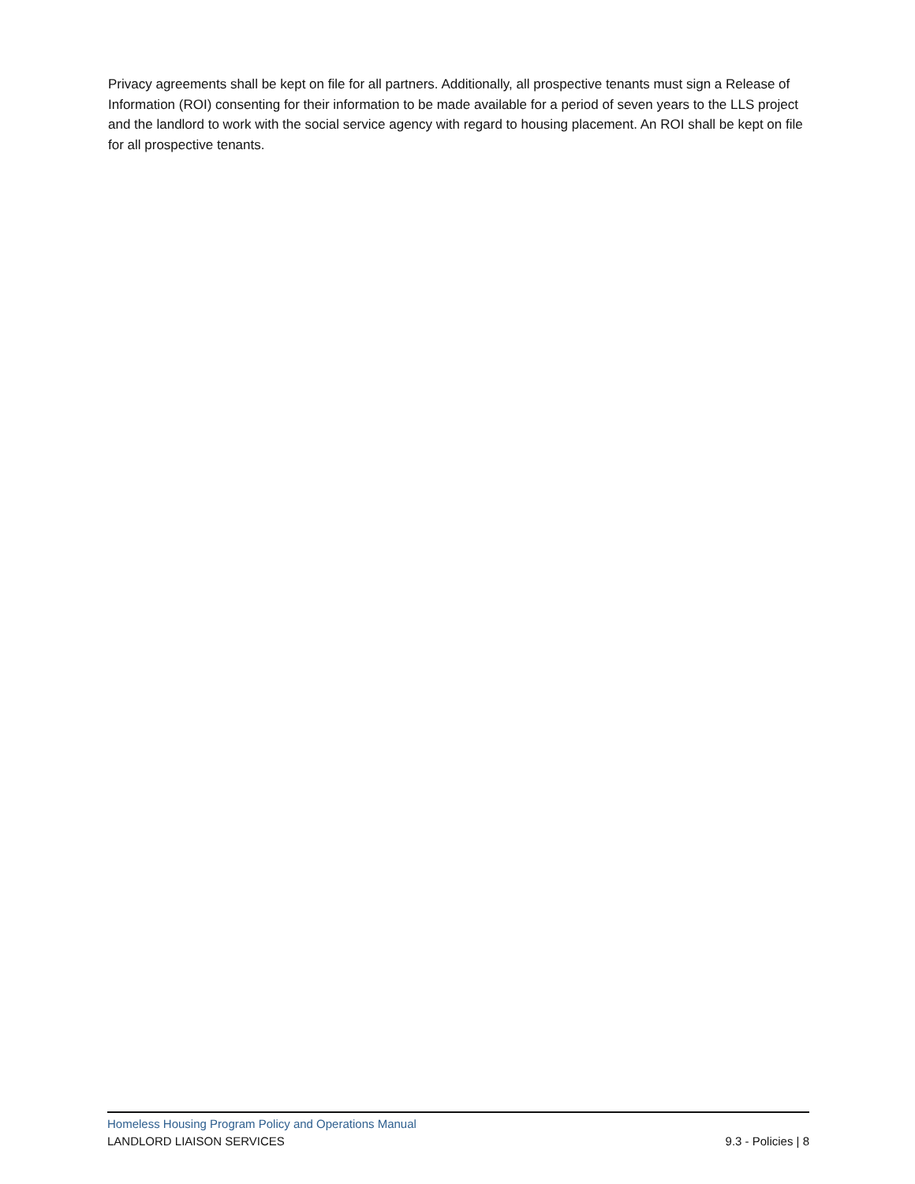Privacy agreements shall be kept on file for all partners. Additionally, all prospective tenants must sign a Release of Information (ROI) consenting for their information to be made available for a period of seven years to the LLS project and the landlord to work with the social service agency with regard to housing placement. An ROI shall be kept on file for all prospective tenants.
Homeless Housing Program Policy and Operations Manual
LANDLORD LIAISON SERVICES 9.3 - Policies | 8